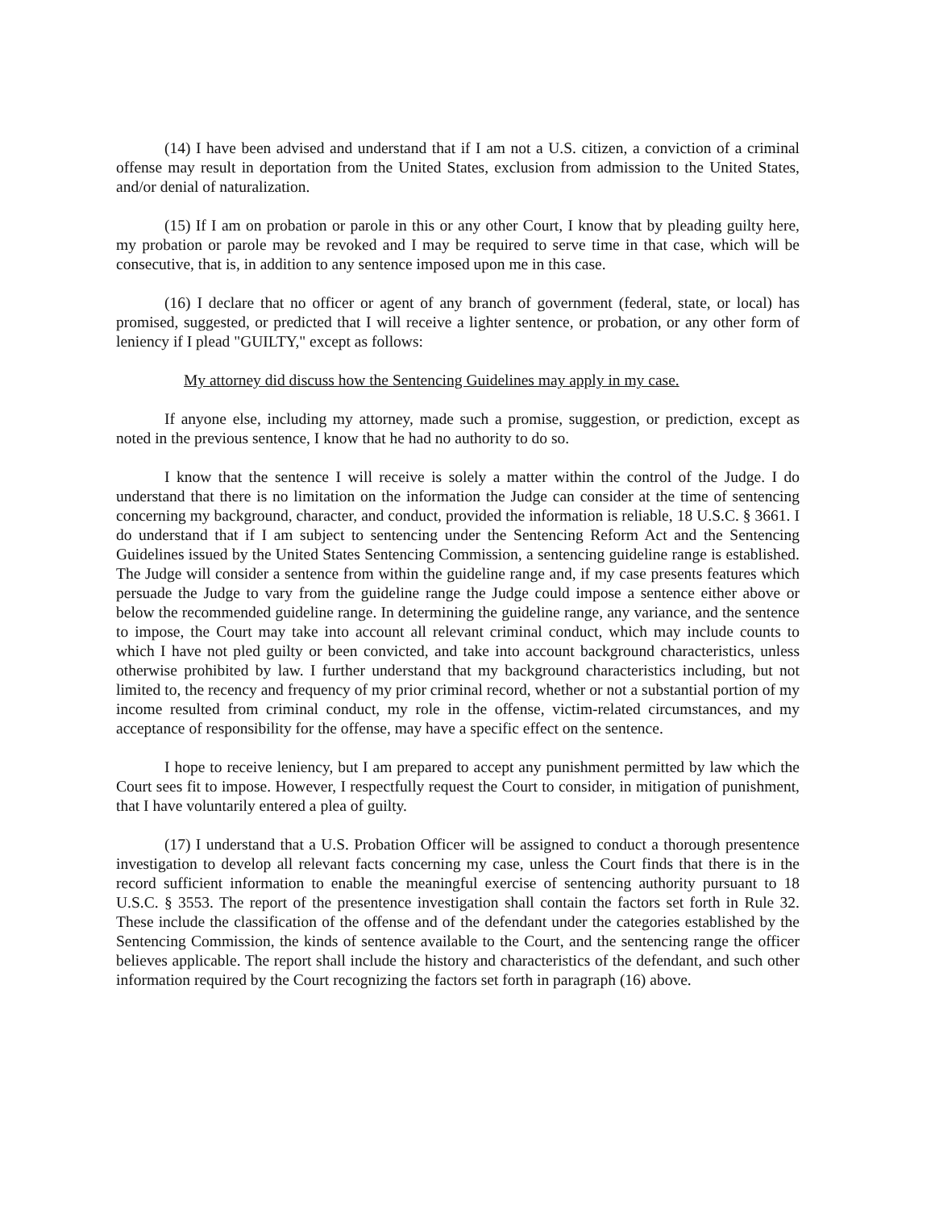(14) I have been advised and understand that if I am not a U.S. citizen, a conviction of a criminal offense may result in deportation from the United States, exclusion from admission to the United States, and/or denial of naturalization.
(15) If I am on probation or parole in this or any other Court, I know that by pleading guilty here, my probation or parole may be revoked and I may be required to serve time in that case, which will be consecutive, that is, in addition to any sentence imposed upon me in this case.
(16) I declare that no officer or agent of any branch of government (federal, state, or local) has promised, suggested, or predicted that I will receive a lighter sentence, or probation, or any other form of leniency if I plead "GUILTY," except as follows:
My attorney did discuss how the Sentencing Guidelines may apply in my case.
If anyone else, including my attorney, made such a promise, suggestion, or prediction, except as noted in the previous sentence, I know that he had no authority to do so.
I know that the sentence I will receive is solely a matter within the control of the Judge. I do understand that there is no limitation on the information the Judge can consider at the time of sentencing concerning my background, character, and conduct, provided the information is reliable, 18 U.S.C. § 3661. I do understand that if I am subject to sentencing under the Sentencing Reform Act and the Sentencing Guidelines issued by the United States Sentencing Commission, a sentencing guideline range is established. The Judge will consider a sentence from within the guideline range and, if my case presents features which persuade the Judge to vary from the guideline range the Judge could impose a sentence either above or below the recommended guideline range. In determining the guideline range, any variance, and the sentence to impose, the Court may take into account all relevant criminal conduct, which may include counts to which I have not pled guilty or been convicted, and take into account background characteristics, unless otherwise prohibited by law. I further understand that my background characteristics including, but not limited to, the recency and frequency of my prior criminal record, whether or not a substantial portion of my income resulted from criminal conduct, my role in the offense, victim-related circumstances, and my acceptance of responsibility for the offense, may have a specific effect on the sentence.
I hope to receive leniency, but I am prepared to accept any punishment permitted by law which the Court sees fit to impose. However, I respectfully request the Court to consider, in mitigation of punishment, that I have voluntarily entered a plea of guilty.
(17) I understand that a U.S. Probation Officer will be assigned to conduct a thorough presentence investigation to develop all relevant facts concerning my case, unless the Court finds that there is in the record sufficient information to enable the meaningful exercise of sentencing authority pursuant to 18 U.S.C. § 3553. The report of the presentence investigation shall contain the factors set forth in Rule 32. These include the classification of the offense and of the defendant under the categories established by the Sentencing Commission, the kinds of sentence available to the Court, and the sentencing range the officer believes applicable. The report shall include the history and characteristics of the defendant, and such other information required by the Court recognizing the factors set forth in paragraph (16) above.